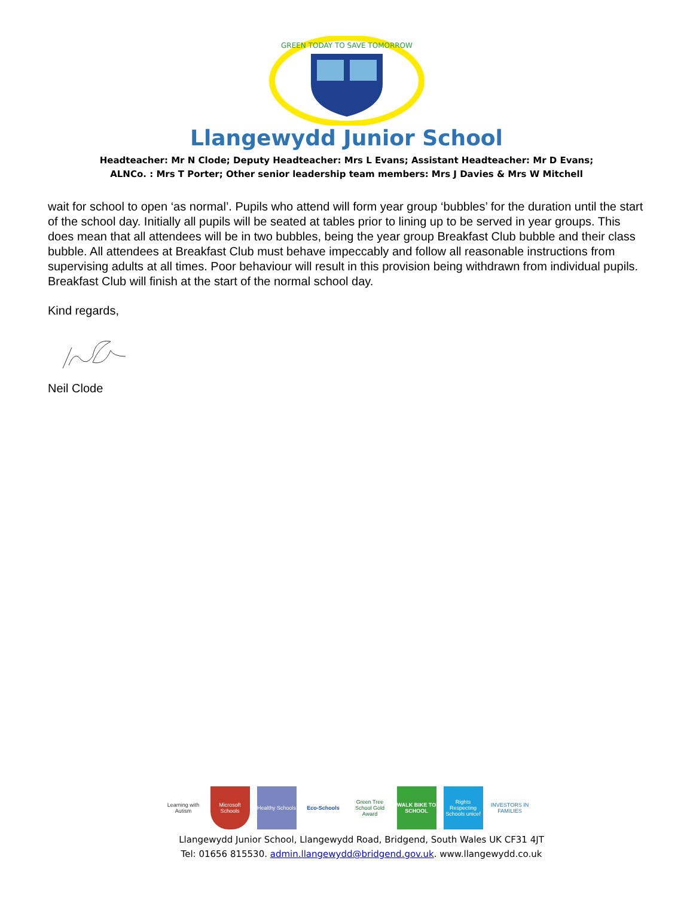GREEN TODAY TO SAVE TOMORROW
Llangewydd Junior School
Headteacher: Mr N Clode; Deputy Headteacher: Mrs L Evans; Assistant Headteacher: Mr D Evans;
ALNCo. : Mrs T Porter; Other senior leadership team members: Mrs J Davies & Mrs W Mitchell
wait for school to open ‘as normal’. Pupils who attend will form year group ‘bubbles’ for the duration until the start of the school day. Initially all pupils will be seated at tables prior to lining up to be served in year groups. This does mean that all attendees will be in two bubbles, being the year group Breakfast Club bubble and their class bubble. All attendees at Breakfast Club must behave impeccably and follow all reasonable instructions from supervising adults at all times. Poor behaviour will result in this provision being withdrawn from individual pupils. Breakfast Club will finish at the start of the normal school day.
Kind regards,
Neil Clode
Learning with Autism
Microsoft Schools
Healthy Schools
Eco-Schools
Green Tree School Gold Award
WALK BIKE TO SCHOOL
Rights Respecting Schools unicef
INVESTORS IN FAMILIES
Llangewydd Junior School, Llangewydd Road, Bridgend, South Wales UK CF31 4JT
Tel: 01656 815530. admin.llangewydd@bridgend.gov.uk. www.llangewydd.co.uk